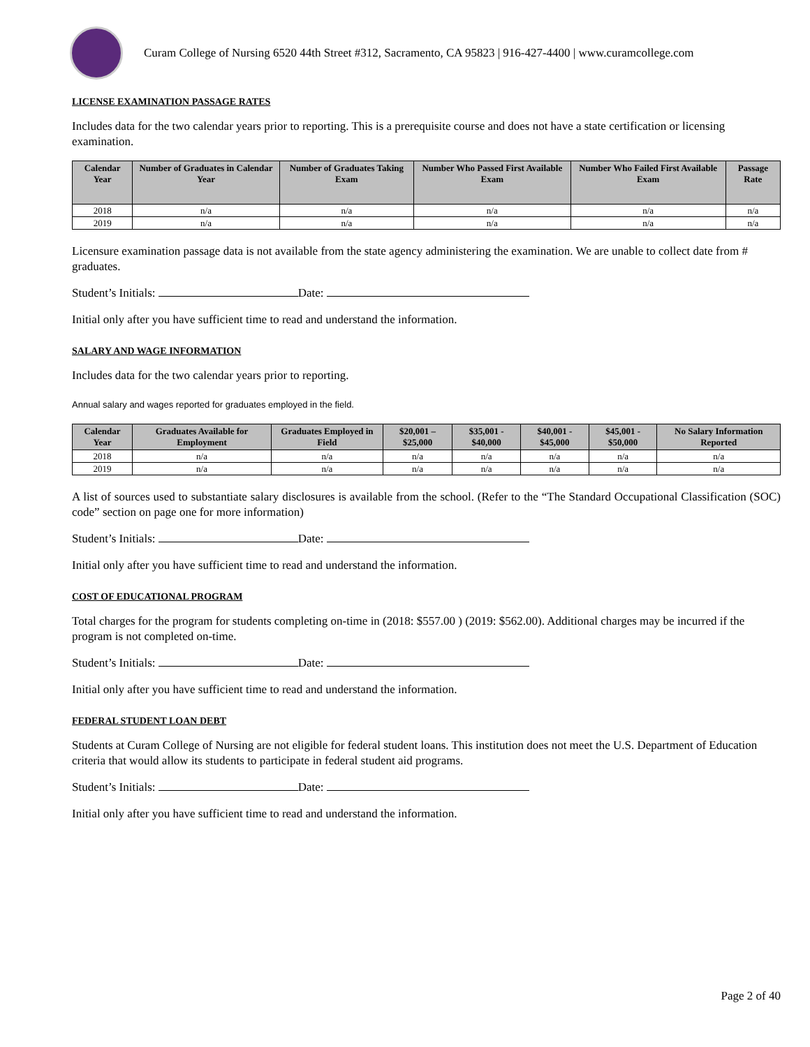Curam College of Nursing 6520 44th Street #312, Sacramento, CA 95823 | 916-427-4400 | www.curamcollege.com
LICENSE EXAMINATION PASSAGE RATES
Includes data for the two calendar years prior to reporting. This is a prerequisite course and does not have a state certification or licensing examination.
| Calendar Year | Number of Graduates in Calendar Year | Number of Graduates Taking Exam | Number Who Passed First Available Exam | Number Who Failed First Available Exam | Passage Rate |
| --- | --- | --- | --- | --- | --- |
| 2018 | n/a | n/a | n/a | n/a | n/a |
| 2019 | n/a | n/a | n/a | n/a | n/a |
Licensure examination passage data is not available from the state agency administering the examination. We are unable to collect date from # graduates.
Student’s Initials: Date:
Initial only after you have sufficient time to read and understand the information.
SALARY AND WAGE INFORMATION
Includes data for the two calendar years prior to reporting.
Annual salary and wages reported for graduates employed in the field.
| Calendar Year | Graduates Available for Employment | Graduates Employed in Field | $20,001 – $25,000 | $35,001 - $40,000 | $40,001 - $45,000 | $45,001 - $50,000 | No Salary Information Reported |
| --- | --- | --- | --- | --- | --- | --- | --- |
| 2018 | n/a | n/a | n/a | n/a | n/a | n/a | n/a |
| 2019 | n/a | n/a | n/a | n/a | n/a | n/a | n/a |
A list of sources used to substantiate salary disclosures is available from the school. (Refer to the “The Standard Occupational Classification (SOC) code” section on page one for more information)
Student’s Initials: Date:
Initial only after you have sufficient time to read and understand the information.
COST OF EDUCATIONAL PROGRAM
Total charges for the program for students completing on-time in (2018: $557.00 ) (2019: $562.00). Additional charges may be incurred if the program is not completed on-time.
Student’s Initials: Date:
Initial only after you have sufficient time to read and understand the information.
FEDERAL STUDENT LOAN DEBT
Students at Curam College of Nursing are not eligible for federal student loans. This institution does not meet the U.S. Department of Education criteria that would allow its students to participate in federal student aid programs.
Student’s Initials: Date:
Initial only after you have sufficient time to read and understand the information.
Page 2 of 40